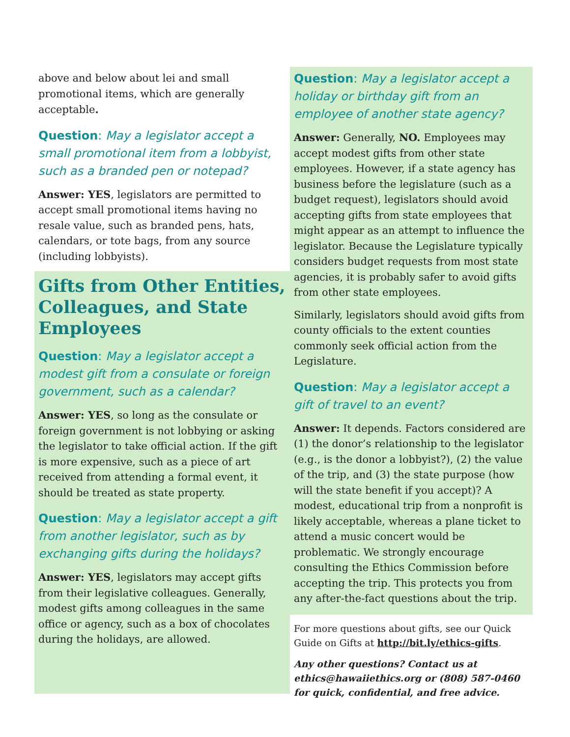above and below about lei and small promotional items, which are generally acceptable.
Question: May a legislator accept a small promotional item from a lobbyist, such as a branded pen or notepad?
Answer: YES, legislators are permitted to accept small promotional items having no resale value, such as branded pens, hats, calendars, or tote bags, from any source (including lobbyists).
Gifts from Other Entities, Colleagues, and State Employees
Question: May a legislator accept a modest gift from a consulate or foreign government, such as a calendar?
Answer: YES, so long as the consulate or foreign government is not lobbying or asking the legislator to take official action. If the gift is more expensive, such as a piece of art received from attending a formal event, it should be treated as state property.
Question: May a legislator accept a gift from another legislator, such as by exchanging gifts during the holidays?
Answer: YES, legislators may accept gifts from their legislative colleagues. Generally, modest gifts among colleagues in the same office or agency, such as a box of chocolates during the holidays, are allowed.
Question: May a legislator accept a holiday or birthday gift from an employee of another state agency?
Answer: Generally, NO. Employees may accept modest gifts from other state employees. However, if a state agency has business before the legislature (such as a budget request), legislators should avoid accepting gifts from state employees that might appear as an attempt to influence the legislator. Because the Legislature typically considers budget requests from most state agencies, it is probably safer to avoid gifts from other state employees.
Similarly, legislators should avoid gifts from county officials to the extent counties commonly seek official action from the Legislature.
Question: May a legislator accept a gift of travel to an event?
Answer: It depends. Factors considered are (1) the donor’s relationship to the legislator (e.g., is the donor a lobbyist?), (2) the value of the trip, and (3) the state purpose (how will the state benefit if you accept)? A modest, educational trip from a nonprofit is likely acceptable, whereas a plane ticket to attend a music concert would be problematic. We strongly encourage consulting the Ethics Commission before accepting the trip. This protects you from any after-the-fact questions about the trip.
For more questions about gifts, see our Quick Guide on Gifts at http://bit.ly/ethics-gifts.
Any other questions? Contact us at ethics@hawaiiethics.org or (808) 587-0460 for quick, confidential, and free advice.